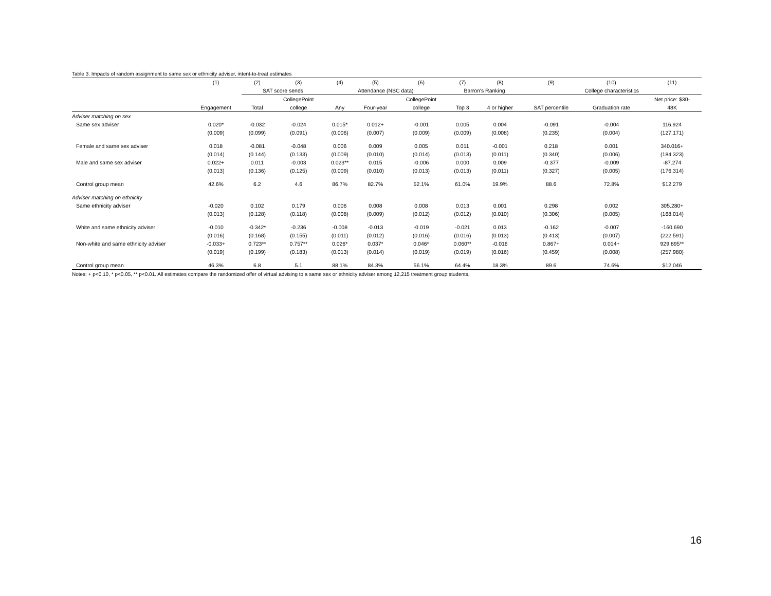Table 3. Impacts of random assignment to same sex or ethnicity adviser, intent-to-treat estimates
| | (1) | (2) | (3) | (4) | (5) | (6) | (7) | (8) | (9) | (10) | (11) |
| --- | --- | --- | --- | --- | --- | --- | --- | --- | --- | --- | --- |
| | | SAT score sends | | Attendance (NSC data) | | | Barron's Ranking | | College characteristics | | |
| | | | CollegePoint | | | CollegePoint | | | | | Net price: $30- |
| | Engagement | Total | college | Any | Four-year | college | Top 3 | 4 or higher | SAT percentile | Graduation rate | 48K |
| Adviser matching on sex | | | | | | | | | | | |
| Same sex adviser | 0.020* | -0.032 | -0.024 | 0.015* | 0.012+ | -0.001 | 0.005 | 0.004 | -0.091 | -0.004 | 116.924 |
| | (0.009) | (0.099) | (0.091) | (0.006) | (0.007) | (0.009) | (0.009) | (0.008) | (0.235) | (0.004) | (127.171) |
| Female and same sex adviser | 0.018 | -0.081 | -0.048 | 0.006 | 0.009 | 0.005 | 0.011 | -0.001 | 0.218 | 0.001 | 340.016+ |
| | (0.014) | (0.144) | (0.133) | (0.009) | (0.010) | (0.014) | (0.013) | (0.011) | (0.340) | (0.006) | (184.323) |
| Male and same sex adviser | 0.022+ | 0.011 | -0.003 | 0.023** | 0.015 | -0.006 | 0.000 | 0.009 | -0.377 | -0.009 | -87.274 |
| | (0.013) | (0.136) | (0.125) | (0.009) | (0.010) | (0.013) | (0.013) | (0.011) | (0.327) | (0.005) | (176.314) |
| Control group mean | 42.6% | 6.2 | 4.6 | 86.7% | 82.7% | 52.1% | 61.0% | 19.9% | 88.6 | 72.8% | $12,279 |
| Adviser matching on ethnicity | | | | | | | | | | | |
| Same ethnicity adviser | -0.020 | 0.102 | 0.179 | 0.006 | 0.008 | 0.008 | 0.013 | 0.001 | 0.298 | 0.002 | 305.280+ |
| | (0.013) | (0.128) | (0.118) | (0.008) | (0.009) | (0.012) | (0.012) | (0.010) | (0.306) | (0.005) | (168.014) |
| White and same ethnicity adviser | -0.010 | -0.342* | -0.236 | -0.008 | -0.013 | -0.019 | -0.021 | 0.013 | -0.162 | -0.007 | -160.690 |
| | (0.016) | (0.168) | (0.155) | (0.011) | (0.012) | (0.016) | (0.016) | (0.013) | (0.413) | (0.007) | (222.591) |
| Non-white and same ethnicity adviser | -0.033+ | 0.723** | 0.757** | 0.026* | 0.037* | 0.046* | 0.060** | -0.016 | 0.867+ | 0.014+ | 929.895** |
| | (0.019) | (0.199) | (0.183) | (0.013) | (0.014) | (0.019) | (0.019) | (0.016) | (0.459) | (0.008) | (257.980) |
| Control group mean | 46.3% | 6.8 | 5.1 | 88.1% | 84.3% | 56.1% | 64.4% | 18.3% | 89.6 | 74.6% | $12,046 |
Notes: + p<0.10, * p<0.05, ** p<0.01. All estimates compare the randomized offer of virtual advising to a same sex or ethnicity adviser among 12,215 treatment group students.
16